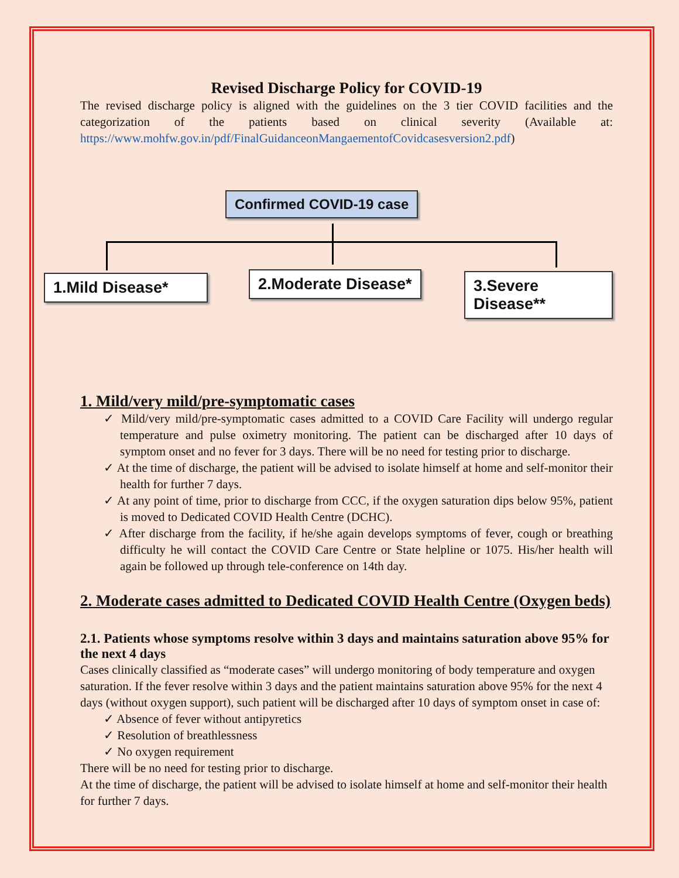Revised Discharge Policy for COVID-19
The revised discharge policy is aligned with the guidelines on the 3 tier COVID facilities and the categorization of the patients based on clinical severity (Available at: https://www.mohfw.gov.in/pdf/FinalGuidanceonMangaementofCovidcasesversion2.pdf)
Confirmed COVID-19 case
1.Mild Disease* 2.Moderate Disease* 3.Severe Disease**
1. Mild/very mild/pre-symptomatic cases
✓ Mild/very mild/pre-symptomatic cases admitted to a COVID Care Facility will undergo regular temperature and pulse oximetry monitoring. The patient can be discharged after 10 days of symptom onset and no fever for 3 days. There will be no need for testing prior to discharge.
✓ At the time of discharge, the patient will be advised to isolate himself at home and self-monitor their health for further 7 days.
✓ At any point of time, prior to discharge from CCC, if the oxygen saturation dips below 95%, patient is moved to Dedicated COVID Health Centre (DCHC).
✓ After discharge from the facility, if he/she again develops symptoms of fever, cough or breathing difficulty he will contact the COVID Care Centre or State helpline or 1075. His/her health will again be followed up through tele-conference on 14th day.
2. Moderate cases admitted to Dedicated COVID Health Centre (Oxygen beds)
2.1. Patients whose symptoms resolve within 3 days and maintains saturation above 95% for the next 4 days
Cases clinically classified as “moderate cases” will undergo monitoring of body temperature and oxygen saturation. If the fever resolve within 3 days and the patient maintains saturation above 95% for the next 4 days (without oxygen support), such patient will be discharged after 10 days of symptom onset in case of:
✓ Absence of fever without antipyretics
✓ Resolution of breathlessness
✓ No oxygen requirement
There will be no need for testing prior to discharge.
At the time of discharge, the patient will be advised to isolate himself at home and self-monitor their health for further 7 days.